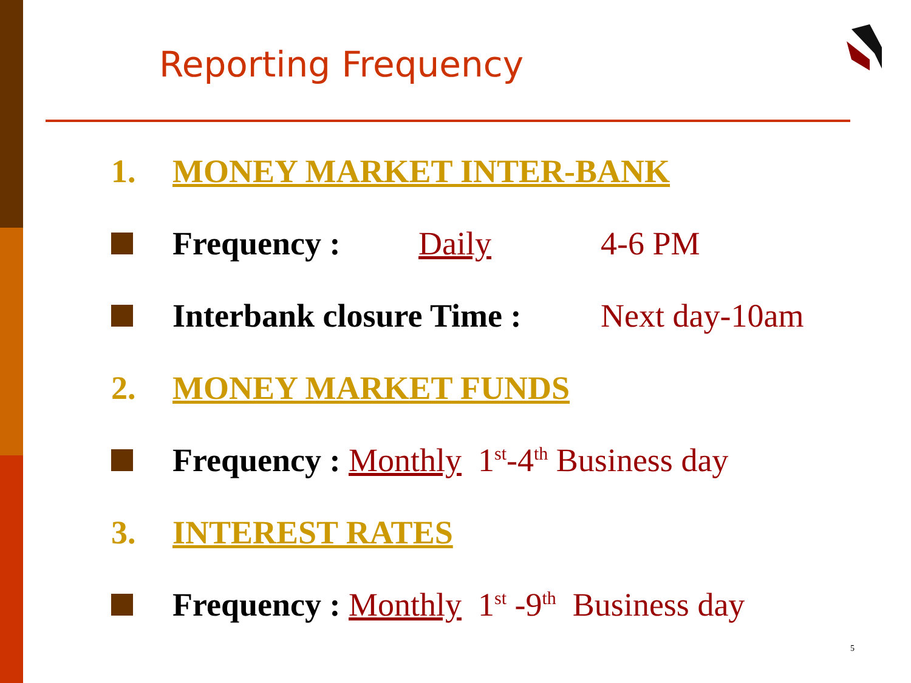Reporting Frequency
1. MONEY MARKET INTER-BANK
Frequency : Daily 4-6 PM
Interbank closure Time : Next day-10am
2. MONEY MARKET FUNDS
Frequency : Monthly 1<sup>st</sup>-4<sup>th</sup> Business day
3. INTEREST RATES
Frequency : Monthly 1<sup>st</sup> -9<sup>th</sup> Business day
5